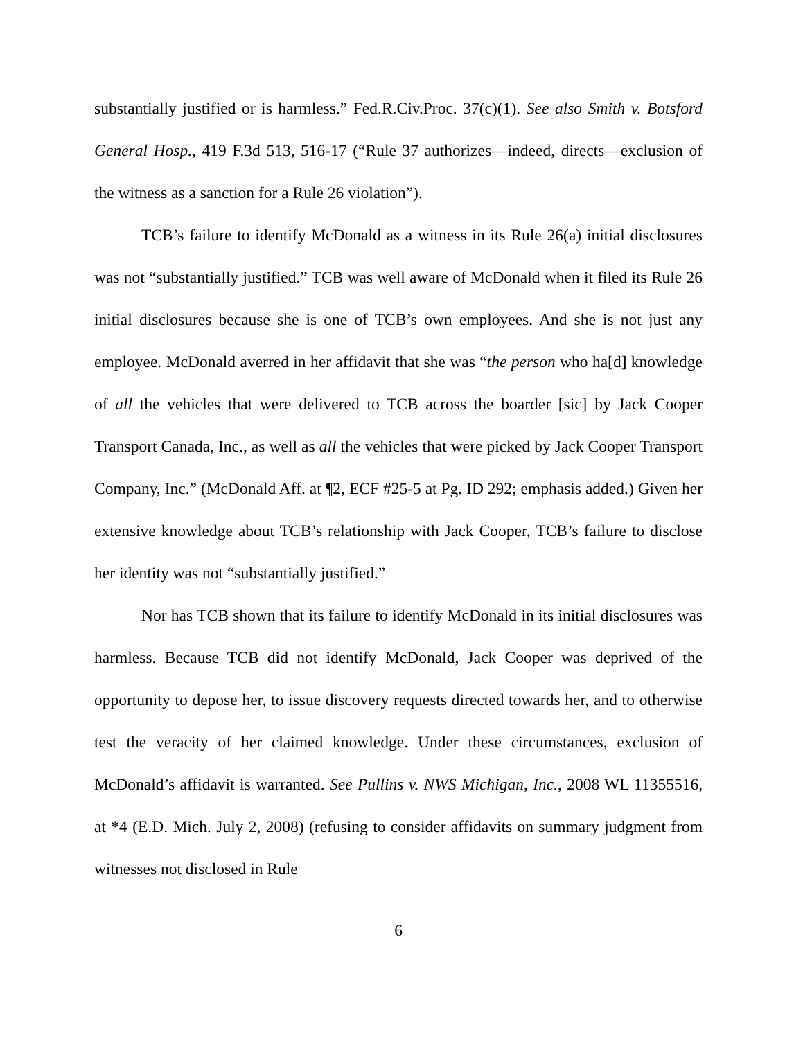substantially justified or is harmless.” Fed.R.Civ.Proc. 37(c)(1). See also Smith v. Botsford General Hosp., 419 F.3d 513, 516-17 (“Rule 37 authorizes—indeed, directs—exclusion of the witness as a sanction for a Rule 26 violation”).
TCB’s failure to identify McDonald as a witness in its Rule 26(a) initial disclosures was not “substantially justified.” TCB was well aware of McDonald when it filed its Rule 26 initial disclosures because she is one of TCB’s own employees. And she is not just any employee. McDonald averred in her affidavit that she was “the person who ha[d] knowledge of all the vehicles that were delivered to TCB across the boarder [sic] by Jack Cooper Transport Canada, Inc., as well as all the vehicles that were picked by Jack Cooper Transport Company, Inc.” (McDonald Aff. at ¶2, ECF #25-5 at Pg. ID 292; emphasis added.) Given her extensive knowledge about TCB’s relationship with Jack Cooper, TCB’s failure to disclose her identity was not “substantially justified.”
Nor has TCB shown that its failure to identify McDonald in its initial disclosures was harmless. Because TCB did not identify McDonald, Jack Cooper was deprived of the opportunity to depose her, to issue discovery requests directed towards her, and to otherwise test the veracity of her claimed knowledge. Under these circumstances, exclusion of McDonald’s affidavit is warranted. See Pullins v. NWS Michigan, Inc., 2008 WL 11355516, at *4 (E.D. Mich. July 2, 2008) (refusing to consider affidavits on summary judgment from witnesses not disclosed in Rule
6